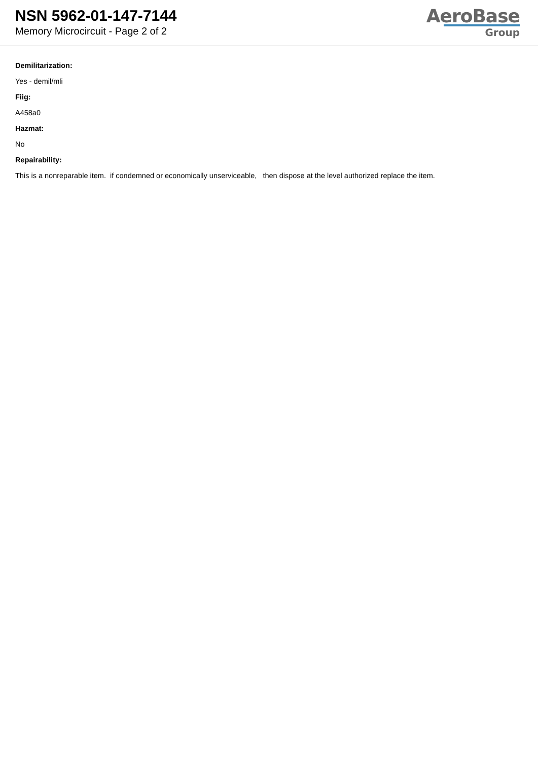NSN 5962-01-147-7144
Memory Microcircuit - Page 2 of 2
AeroBase
Group
Demilitarization:
Yes - demil/mli
Fiig:
A458a0
Hazmat:
No
Repairability:
This is a nonreparable item. if condemned or economically unserviceable, then dispose at the level authorized replace the item.